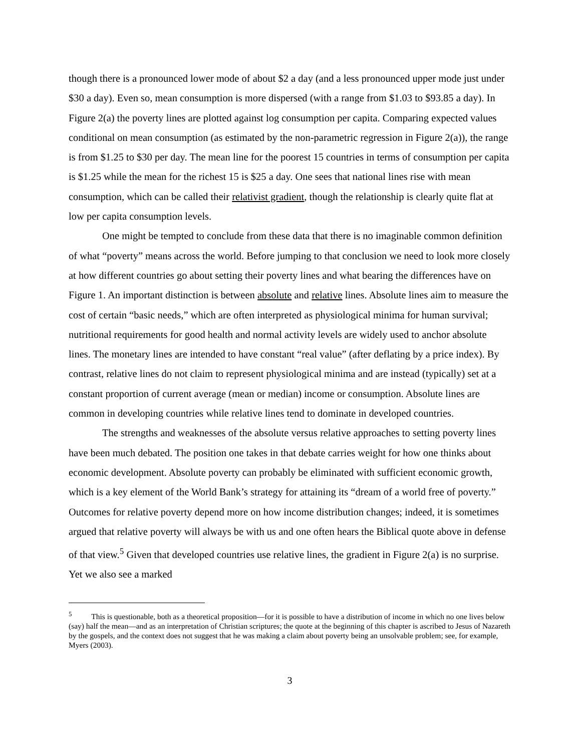though there is a pronounced lower mode of about $2 a day (and a less pronounced upper mode just under $30 a day). Even so, mean consumption is more dispersed (with a range from $1.03 to $93.85 a day). In Figure 2(a) the poverty lines are plotted against log consumption per capita. Comparing expected values conditional on mean consumption (as estimated by the non-parametric regression in Figure 2(a)), the range is from $1.25 to $30 per day. The mean line for the poorest 15 countries in terms of consumption per capita is $1.25 while the mean for the richest 15 is $25 a day. One sees that national lines rise with mean consumption, which can be called their relativist gradient, though the relationship is clearly quite flat at low per capita consumption levels.
One might be tempted to conclude from these data that there is no imaginable common definition of what “poverty” means across the world. Before jumping to that conclusion we need to look more closely at how different countries go about setting their poverty lines and what bearing the differences have on Figure 1. An important distinction is between absolute and relative lines. Absolute lines aim to measure the cost of certain “basic needs,” which are often interpreted as physiological minima for human survival; nutritional requirements for good health and normal activity levels are widely used to anchor absolute lines. The monetary lines are intended to have constant “real value” (after deflating by a price index). By contrast, relative lines do not claim to represent physiological minima and are instead (typically) set at a constant proportion of current average (mean or median) income or consumption. Absolute lines are common in developing countries while relative lines tend to dominate in developed countries.
The strengths and weaknesses of the absolute versus relative approaches to setting poverty lines have been much debated. The position one takes in that debate carries weight for how one thinks about economic development. Absolute poverty can probably be eliminated with sufficient economic growth, which is a key element of the World Bank’s strategy for attaining its “dream of a world free of poverty.” Outcomes for relative poverty depend more on how income distribution changes; indeed, it is sometimes argued that relative poverty will always be with us and one often hears the Biblical quote above in defense of that view.<sup>5</sup> Given that developed countries use relative lines, the gradient in Figure 2(a) is no surprise. Yet we also see a marked
<sup>5</sup> This is questionable, both as a theoretical proposition—for it is possible to have a distribution of income in which no one lives below (say) half the mean—and as an interpretation of Christian scriptures; the quote at the beginning of this chapter is ascribed to Jesus of Nazareth by the gospels, and the context does not suggest that he was making a claim about poverty being an unsolvable problem; see, for example, Myers (2003).
3